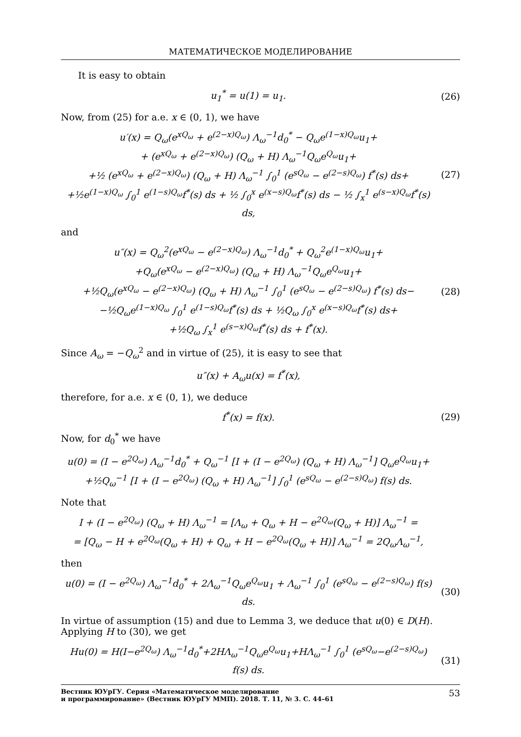МАТЕМАТИЧЕСКОЕ МОДЕЛИРОВАНИЕ
It is easy to obtain
u<sub>1</sub><sup>*</sup> = u(1) = u<sub>1</sub>.
(26)
Now, from (25) for a.e. x ∈ (0, 1), we have
u′(x) = Q<sub>ω</sub>(e<sup>xQ<sub>ω</sub></sup> + e<sup>(2−x)Q<sub>ω</sub></sup>) Λ<sub>ω</sub><sup>−1</sup>d<sub>0</sub><sup>*</sup> − Q<sub>ω</sub>e<sup>(1−x)Q<sub>ω</sub></sup>u<sub>1</sub>+
+ (e<sup>xQ<sub>ω</sub></sup> + e<sup>(2−x)Q<sub>ω</sub></sup>) (Q<sub>ω</sub> + H) Λ<sub>ω</sub><sup>−1</sup>Q<sub>ω</sub>e<sup>Q<sub>ω</sub></sup>u<sub>1</sub>+
+½ (e<sup>xQ<sub>ω</sub></sup> + e<sup>(2−x)Q<sub>ω</sub></sup>) (Q<sub>ω</sub> + H) Λ<sub>ω</sub><sup>−1</sup> ∫<sub>0</sub><sup>1</sup> (e<sup>sQ<sub>ω</sub></sup> − e<sup>(2−s)Q<sub>ω</sub></sup>) f<sup>*</sup>(s) ds+
+½e<sup>(1−x)Q<sub>ω</sub></sup> ∫<sub>0</sub><sup>1</sup> e<sup>(1−s)Q<sub>ω</sub></sup>f<sup>*</sup>(s) ds + ½ ∫<sub>0</sub><sup>x</sup> e<sup>(x−s)Q<sub>ω</sub></sup>f<sup>*</sup>(s) ds − ½ ∫<sub>x</sub><sup>1</sup> e<sup>(s−x)Q<sub>ω</sub></sup>f<sup>*</sup>(s) ds,
(27)
and
u″(x) = Q<sub>ω</sub><sup>2</sup>(e<sup>xQ<sub>ω</sub></sup> − e<sup>(2−x)Q<sub>ω</sub></sup>) Λ<sub>ω</sub><sup>−1</sup>d<sub>0</sub><sup>*</sup> + Q<sub>ω</sub><sup>2</sup>e<sup>(1−x)Q<sub>ω</sub></sup>u<sub>1</sub>+
+Q<sub>ω</sub>(e<sup>xQ<sub>ω</sub></sup> − e<sup>(2−x)Q<sub>ω</sub></sup>) (Q<sub>ω</sub> + H) Λ<sub>ω</sub><sup>−1</sup>Q<sub>ω</sub>e<sup>Q<sub>ω</sub></sup>u<sub>1</sub>+
+½Q<sub>ω</sub>(e<sup>xQ<sub>ω</sub></sup> − e<sup>(2−x)Q<sub>ω</sub></sup>) (Q<sub>ω</sub> + H) Λ<sub>ω</sub><sup>−1</sup> ∫<sub>0</sub><sup>1</sup> (e<sup>sQ<sub>ω</sub></sup> − e<sup>(2−s)Q<sub>ω</sub></sup>) f<sup>*</sup>(s) ds−
−½Q<sub>ω</sub>e<sup>(1−x)Q<sub>ω</sub></sup> ∫<sub>0</sub><sup>1</sup> e<sup>(1−s)Q<sub>ω</sub></sup>f<sup>*</sup>(s) ds + ½Q<sub>ω</sub> ∫<sub>0</sub><sup>x</sup> e<sup>(x−s)Q<sub>ω</sub></sup>f<sup>*</sup>(s) ds+
+½Q<sub>ω</sub> ∫<sub>x</sub><sup>1</sup> e<sup>(s−x)Q<sub>ω</sub></sup>f<sup>*</sup>(s) ds + f<sup>*</sup>(x).
(28)
Since A<sub>ω</sub> = −Q<sub>ω</sub><sup>2</sup> and in virtue of (25), it is easy to see that
u″(x) + A<sub>ω</sub>u(x) = f<sup>*</sup>(x),
therefore, for a.e. x ∈ (0, 1), we deduce
f<sup>*</sup>(x) = f(x).
(29)
Now, for d<sub>0</sub><sup>*</sup> we have
u(0) = (I − e<sup>2Q<sub>ω</sub></sup>) Λ<sub>ω</sub><sup>−1</sup>d<sub>0</sub><sup>*</sup> + Q<sub>ω</sub><sup>−1</sup> [I + (I − e<sup>2Q<sub>ω</sub></sup>) (Q<sub>ω</sub> + H) Λ<sub>ω</sub><sup>−1</sup>] Q<sub>ω</sub>e<sup>Q<sub>ω</sub></sup>u<sub>1</sub>+
+½Q<sub>ω</sub><sup>−1</sup> [I + (I − e<sup>2Q<sub>ω</sub></sup>) (Q<sub>ω</sub> + H) Λ<sub>ω</sub><sup>−1</sup>] ∫<sub>0</sub><sup>1</sup> (e<sup>sQ<sub>ω</sub></sup> − e<sup>(2−s)Q<sub>ω</sub></sup>) f(s) ds.
Note that
I + (I − e<sup>2Q<sub>ω</sub></sup>) (Q<sub>ω</sub> + H) Λ<sub>ω</sub><sup>−1</sup> = [Λ<sub>ω</sub> + Q<sub>ω</sub> + H − e<sup>2Q<sub>ω</sub></sup>(Q<sub>ω</sub> + H)] Λ<sub>ω</sub><sup>−1</sup> =
= [Q<sub>ω</sub> − H + e<sup>2Q<sub>ω</sub></sup>(Q<sub>ω</sub> + H) + Q<sub>ω</sub> + H − e<sup>2Q<sub>ω</sub></sup>(Q<sub>ω</sub> + H)] Λ<sub>ω</sub><sup>−1</sup> = 2Q<sub>ω</sub>Λ<sub>ω</sub><sup>−1</sup>,
then
u(0) = (I − e<sup>2Q<sub>ω</sub></sup>) Λ<sub>ω</sub><sup>−1</sup>d<sub>0</sub><sup>*</sup> + 2Λ<sub>ω</sub><sup>−1</sup>Q<sub>ω</sub>e<sup>Q<sub>ω</sub></sup>u<sub>1</sub> + Λ<sub>ω</sub><sup>−1</sup> ∫<sub>0</sub><sup>1</sup> (e<sup>sQ<sub>ω</sub></sup> − e<sup>(2−s)Q<sub>ω</sub></sup>) f(s) ds.
(30)
In virtue of assumption (15) and due to Lemma 3, we deduce that u(0) ∈ D(H). Applying H to (30), we get
Hu(0) = H(I−e<sup>2Q<sub>ω</sub></sup>) Λ<sub>ω</sub><sup>−1</sup>d<sub>0</sub><sup>*</sup>+2HΛ<sub>ω</sub><sup>−1</sup>Q<sub>ω</sub>e<sup>Q<sub>ω</sub></sup>u<sub>1</sub>+HΛ<sub>ω</sub><sup>−1</sup> ∫<sub>0</sub><sup>1</sup> (e<sup>sQ<sub>ω</sub></sup>−e<sup>(2−s)Q<sub>ω</sub></sup>) f(s) ds.
(31)
Вестник ЮУрГУ. Серия «Математическое моделирование
и программирование» (Вестник ЮУрГУ ММП). 2018. Т. 11, № 3. С. 44–61 53